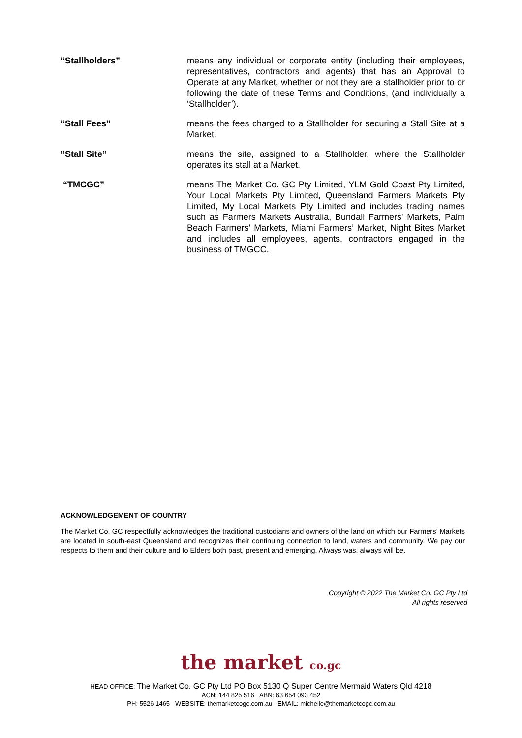“Stallholders” means any individual or corporate entity (including their employees, representatives, contractors and agents) that has an Approval to Operate at any Market, whether or not they are a stallholder prior to or following the date of these Terms and Conditions, (and individually a ‘Stallholder’).
“Stall Fees” means the fees charged to a Stallholder for securing a Stall Site at a Market.
“Stall Site” means the site, assigned to a Stallholder, where the Stallholder operates its stall at a Market.
“TMCGC” means The Market Co. GC Pty Limited, YLM Gold Coast Pty Limited, Your Local Markets Pty Limited, Queensland Farmers Markets Pty Limited, My Local Markets Pty Limited and includes trading names such as Farmers Markets Australia, Bundall Farmers' Markets, Palm Beach Farmers' Markets, Miami Farmers’ Market, Night Bites Market and includes all employees, agents, contractors engaged in the business of TMGCC.
ACKNOWLEDGEMENT OF COUNTRY
The Market Co. GC respectfully acknowledges the traditional custodians and owners of the land on which our Farmers’ Markets are located in south-east Queensland and recognizes their continuing connection to land, waters and community. We pay our respects to them and their culture and to Elders both past, present and emerging. Always was, always will be.
Copyright © 2022 The Market Co. GC Pty Ltd
All rights reserved
the market co.gc
HEAD OFFICE: The Market Co. GC Pty Ltd PO Box 5130 Q Super Centre Mermaid Waters Qld 4218
ACN: 144 825 516 ABN: 63 654 093 452
PH: 5526 1465 WEBSITE: themarketcogc.com.au EMAIL: michelle@themarketcogc.com.au